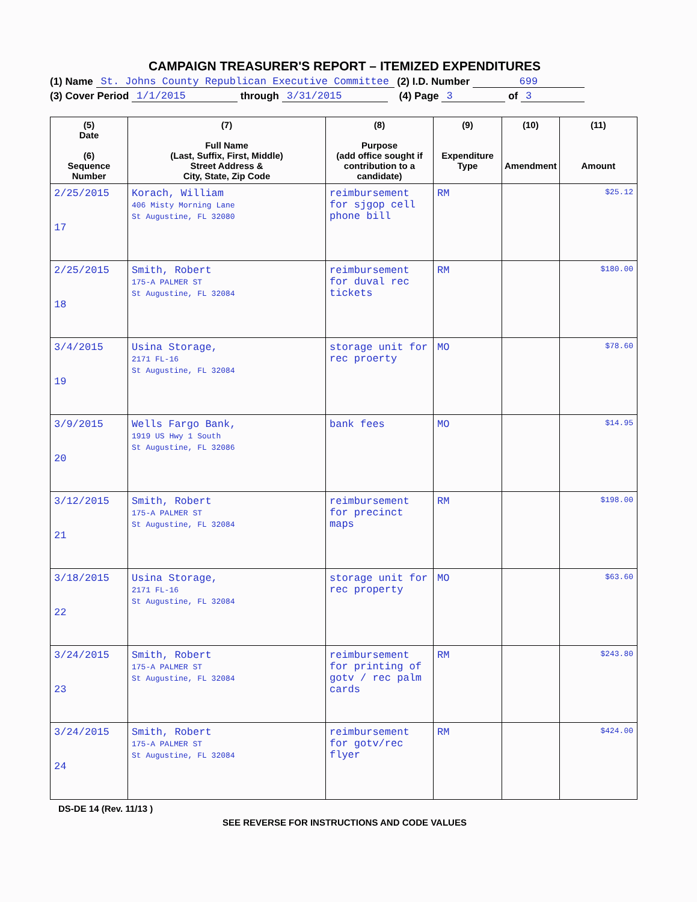CAMPAIGN TREASURER'S REPORT – ITEMIZED EXPENDITURES
(1) Name St. Johns County Republican Executive Committee (2) I.D. Number 699
(3) Cover Period 1/1/2015 through 3/31/2015 (4) Page 3 of 3
| (5) Date (6) Sequence Number | (7) Full Name (Last, Suffix, First, Middle) Street Address & City, State, Zip Code | (8) Purpose (add office sought if contribution to a candidate) | (9) Expenditure Type | (10) Amendment | (11) Amount |
| --- | --- | --- | --- | --- | --- |
| 2/25/2015 17 | Korach, William 406 Misty Morning Lane St Augustine, FL 32080 | reimbursement for sjgop cell phone bill | RM | | $25.12 |
| 2/25/2015 18 | Smith, Robert 175-A PALMER ST St Augustine, FL 32084 | reimbursement for duval rec tickets | RM | | $180.00 |
| 3/4/2015 19 | Usina Storage, 2171 FL-16 St Augustine, FL 32084 | storage unit for rec proerty | MO | | $78.60 |
| 3/9/2015 20 | Wells Fargo Bank, 1919 US Hwy 1 South St Augustine, FL 32086 | bank fees | MO | | $14.95 |
| 3/12/2015 21 | Smith, Robert 175-A PALMER ST St Augustine, FL 32084 | reimbursement for precinct maps | RM | | $198.00 |
| 3/18/2015 22 | Usina Storage, 2171 FL-16 St Augustine, FL 32084 | storage unit for rec property | MO | | $63.60 |
| 3/24/2015 23 | Smith, Robert 175-A PALMER ST St Augustine, FL 32084 | reimbursement for printing of gotv / rec palm cards | RM | | $243.80 |
| 3/24/2015 24 | Smith, Robert 175-A PALMER ST St Augustine, FL 32084 | reimbursement for gotv/rec flyer | RM | | $424.00 |
DS-DE 14 (Rev. 11/13 )
SEE REVERSE FOR INSTRUCTIONS AND CODE VALUES